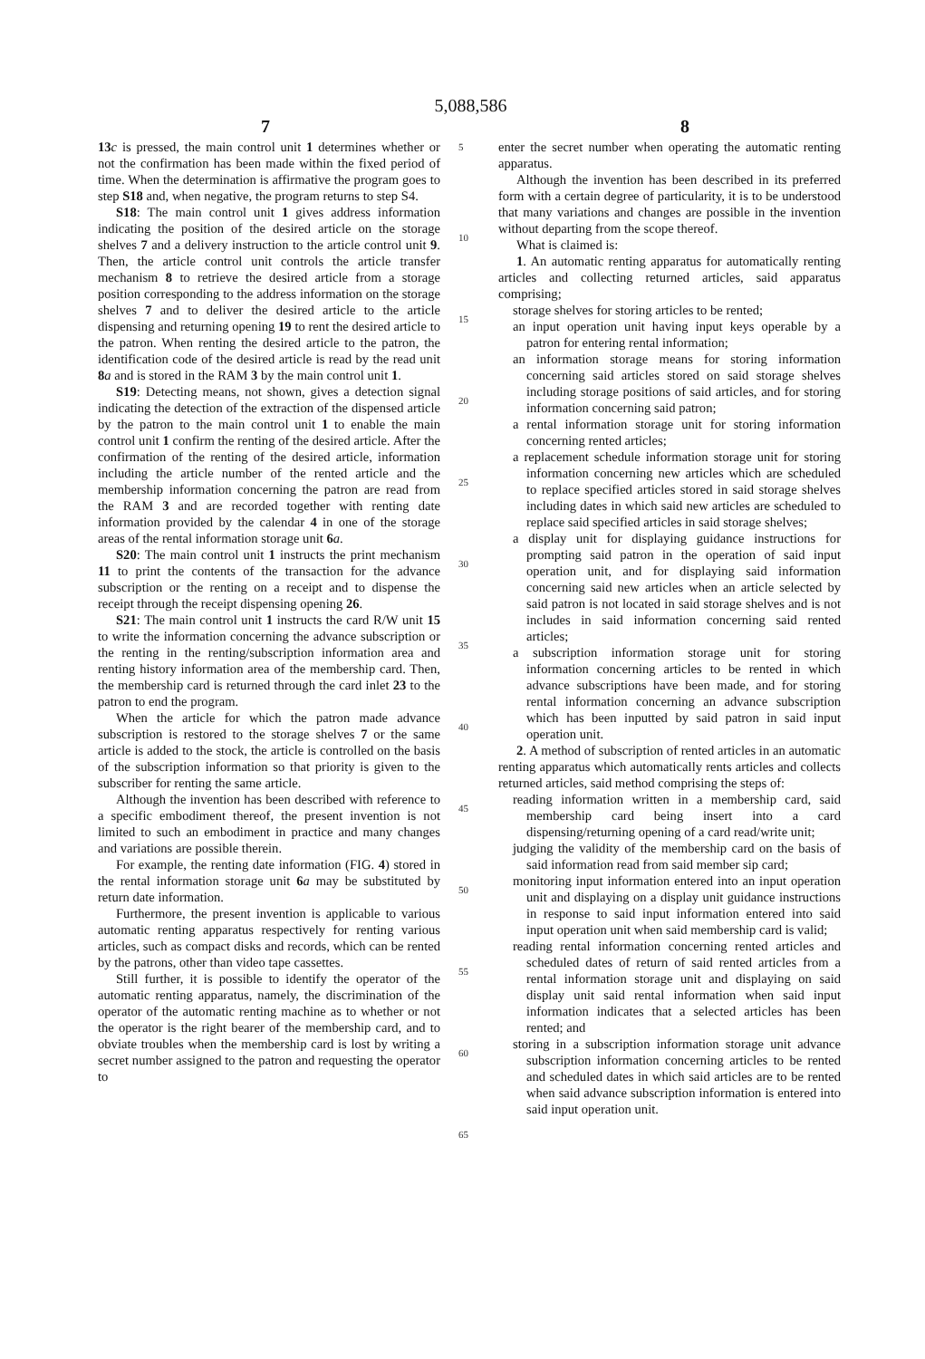5,088,586
7 8
13 c is pressed, the main control unit 1 determines whether or not the confirmation has been made within the fixed period of time. When the determination is affirmative the program goes to step S18 and, when negative, the program returns to step S4.
S18: The main control unit 1 gives address information indicating the position of the desired article on the storage shelves 7 and a delivery instruction to the article control unit 9. Then, the article control unit controls the article transfer mechanism 8 to retrieve the desired article from a storage position corresponding to the address information on the storage shelves 7 and to deliver the desired article to the article dispensing and returning opening 19 to rent the desired article to the patron. When renting the desired article to the patron, the identification code of the desired article is read by the read unit 8 a and is stored in the RAM 3 by the main control unit 1.
S19: Detecting means, not shown, gives a detection signal indicating the detection of the extraction of the dispensed article by the patron to the main control unit 1 to enable the main control unit 1 confirm the renting of the desired article. After the confirmation of the renting of the desired article, information including the article number of the rented article and the membership information concerning the patron are read from the RAM 3 and are recorded together with renting date information provided by the calendar 4 in one of the storage areas of the rental information storage unit 6 a.
S20: The main control unit 1 instructs the print mechanism 11 to print the contents of the transaction for the advance subscription or the renting on a receipt and to dispense the receipt through the receipt dispensing opening 26.
S21: The main control unit 1 instructs the card R/W unit 15 to write the information concerning the advance subscription or the renting in the renting/subscription information area and renting history information area of the membership card. Then, the membership card is returned through the card inlet 23 to the patron to end the program.
When the article for which the patron made advance subscription is restored to the storage shelves 7 or the same article is added to the stock, the article is controlled on the basis of the subscription information so that priority is given to the subscriber for renting the same article.
Although the invention has been described with reference to a specific embodiment thereof, the present invention is not limited to such an embodiment in practice and many changes and variations are possible therein.
For example, the renting date information (FIG. 4) stored in the rental information storage unit 6 a may be substituted by return date information.
Furthermore, the present invention is applicable to various automatic renting apparatus respectively for renting various articles, such as compact disks and records, which can be rented by the patrons, other than video tape cassettes.
Still further, it is possible to identify the operator of the automatic renting apparatus, namely, the discrimination of the operator of the automatic renting machine as to whether or not the operator is the right bearer of the membership card, and to obviate troubles when the membership card is lost by writing a secret number assigned to the patron and requesting the operator to
5
10
15
20
25
30
35
40
45
50
55
60
65
enter the secret number when operating the automatic renting apparatus.
Although the invention has been described in its preferred form with a certain degree of particularity, it is to be understood that many variations and changes are possible in the invention without departing from the scope thereof.
What is claimed is:
1. An automatic renting apparatus for automatically renting articles and collecting returned articles, said apparatus comprising;
storage shelves for storing articles to be rented;
an input operation unit having input keys operable by a patron for entering rental information;
an information storage means for storing information concerning said articles stored on said storage shelves including storage positions of said articles, and for storing information concerning said patron;
a rental information storage unit for storing information concerning rented articles;
a replacement schedule information storage unit for storing information concerning new articles which are scheduled to replace specified articles stored in said storage shelves including dates in which said new articles are scheduled to replace said specified articles in said storage shelves;
a display unit for displaying guidance instructions for prompting said patron in the operation of said input operation unit, and for displaying said information concerning said new articles when an article selected by said patron is not located in said storage shelves and is not includes in said information concerning said rented articles;
a subscription information storage unit for storing information concerning articles to be rented in which advance subscriptions have been made, and for storing rental information concerning an advance subscription which has been inputted by said patron in said input operation unit.
2. A method of subscription of rented articles in an automatic renting apparatus which automatically rents articles and collects returned articles, said method comprising the steps of:
reading information written in a membership card, said membership card being insert into a card dispensing/returning opening of a card read/write unit;
judging the validity of the membership card on the basis of said information read from said member sip card;
monitoring input information entered into an input operation unit and displaying on a display unit guidance instructions in response to said input information entered into said input operation unit when said membership card is valid;
reading rental information concerning rented articles and scheduled dates of return of said rented articles from a rental information storage unit and displaying on said display unit said rental information when said input information indicates that a selected articles has been rented; and
storing in a subscription information storage unit advance subscription information concerning articles to be rented and scheduled dates in which said articles are to be rented when said advance subscription information is entered into said input operation unit.